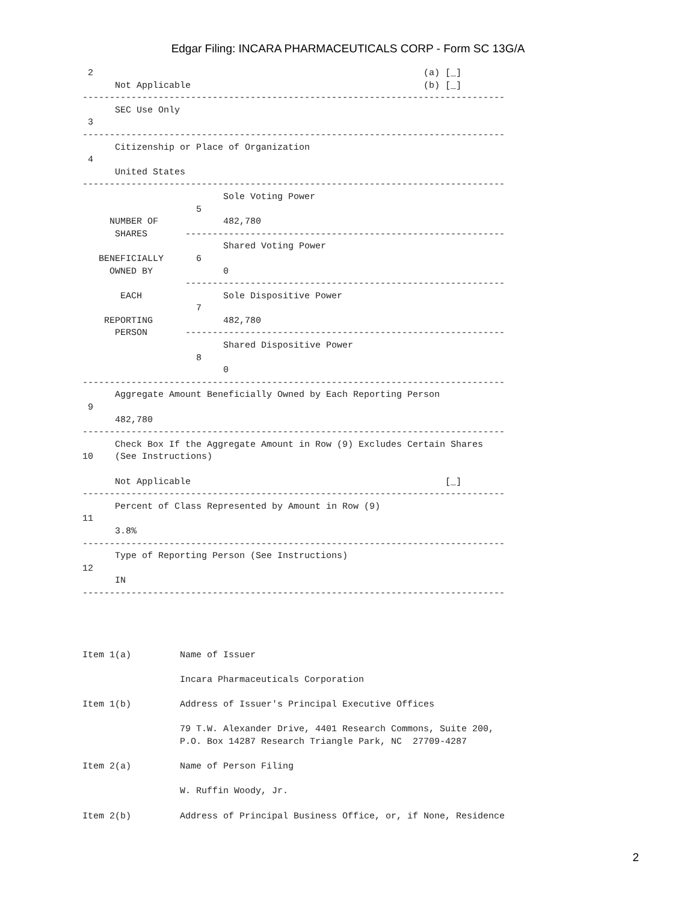Edgar Filing: INCARA PHARMACEUTICALS CORP - Form SC 13G/A
 2                                                             (a) [_]
      Not Applicable                                           (b) [_]
------------------------------------------------------------------------------
      SEC Use Only
 3
------------------------------------------------------------------------------
      Citizenship or Place of Organization
 4
      United States
------------------------------------------------------------------------------
                          Sole Voting Power
                     5
     NUMBER OF            482,780
      SHARES       -----------------------------------------------------------
                          Shared Voting Power
   BENEFICIALLY      6
     OWNED BY             0
                   -----------------------------------------------------------
       EACH               Sole Dispositive Power
                     7
    REPORTING             482,780
      PERSON       -----------------------------------------------------------
                          Shared Dispositive Power
                     8
                          0
------------------------------------------------------------------------------
      Aggregate Amount Beneficially Owned by Each Reporting Person
 9
      482,780
------------------------------------------------------------------------------
      Check Box If the Aggregate Amount in Row (9) Excludes Certain Shares
10    (See Instructions)

      Not Applicable                                               [_]
------------------------------------------------------------------------------
      Percent of Class Represented by Amount in Row (9)
11
      3.8%
------------------------------------------------------------------------------
      Type of Reporting Person (See Instructions)
12
      IN
------------------------------------------------------------------------------




Item 1(a)         Name of Issuer

                  Incara Pharmaceuticals Corporation

Item 1(b)         Address of Issuer's Principal Executive Offices

                  79 T.W. Alexander Drive, 4401 Research Commons, Suite 200,
                  P.O. Box 14287 Research Triangle Park, NC  27709-4287

Item 2(a)         Name of Person Filing

                  W. Ruffin Woody, Jr.

Item 2(b)         Address of Principal Business Office, or, if None, Residence
2